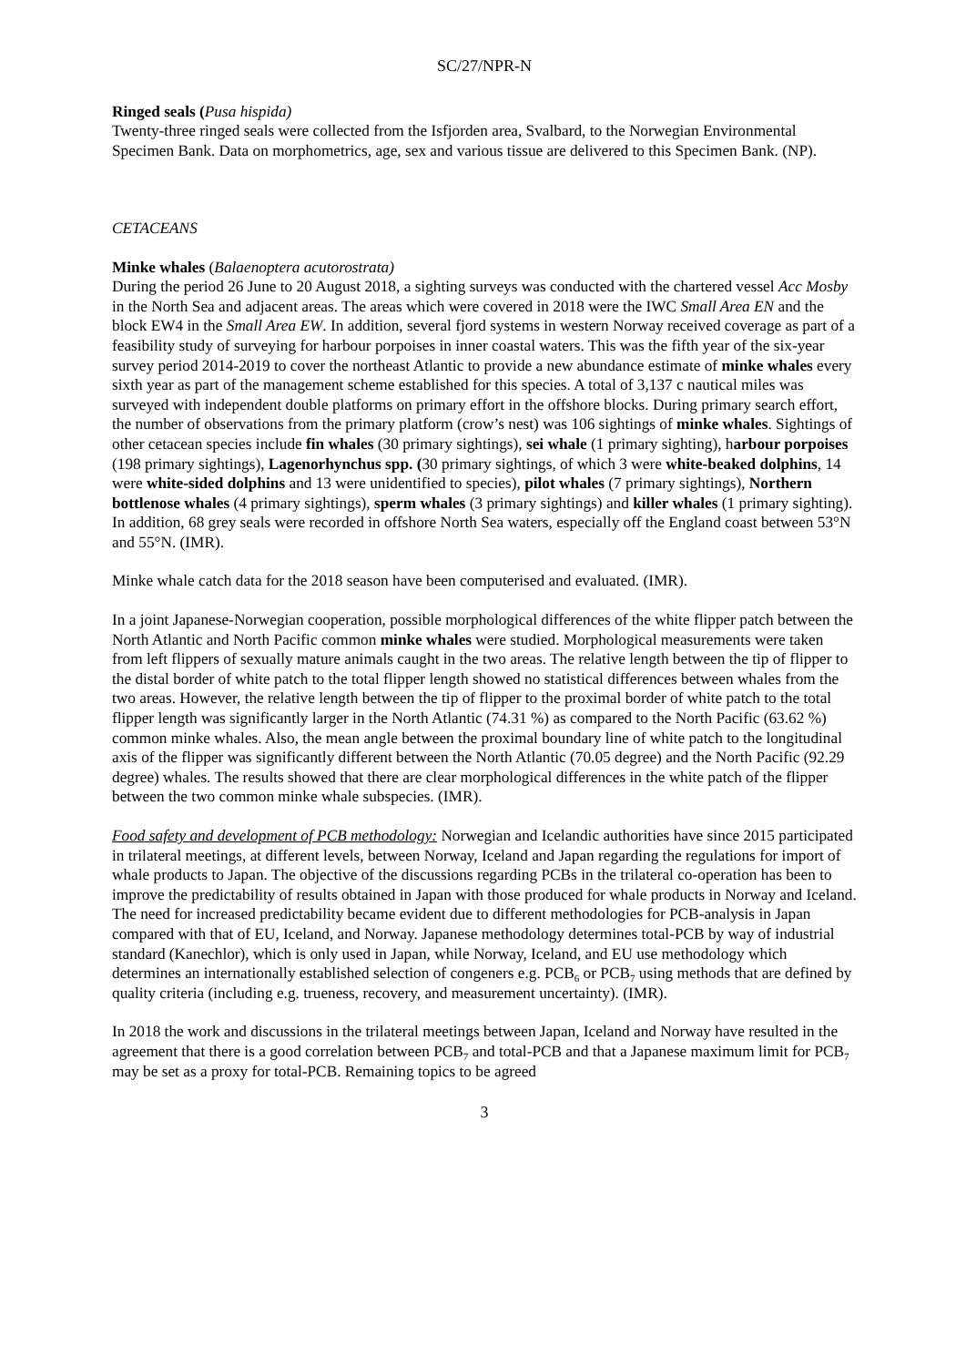SC/27/NPR-N
Ringed seals (Pusa hispida)
Twenty-three ringed seals were collected from the Isfjorden area, Svalbard, to the Norwegian Environmental Specimen Bank. Data on morphometrics, age, sex and various tissue are delivered to this Specimen Bank. (NP).
CETACEANS
Minke whales (Balaenoptera acutorostrata)
During the period 26 June to 20 August 2018, a sighting surveys was conducted with the chartered vessel Acc Mosby in the North Sea and adjacent areas. The areas which were covered in 2018 were the IWC Small Area EN and the block EW4 in the Small Area EW. In addition, several fjord systems in western Norway received coverage as part of a feasibility study of surveying for harbour porpoises in inner coastal waters. This was the fifth year of the six-year survey period 2014-2019 to cover the northeast Atlantic to provide a new abundance estimate of minke whales every sixth year as part of the management scheme established for this species. A total of 3,137 c nautical miles was surveyed with independent double platforms on primary effort in the offshore blocks. During primary search effort, the number of observations from the primary platform (crow’s nest) was 106 sightings of minke whales. Sightings of other cetacean species include fin whales (30 primary sightings), sei whale (1 primary sighting), harbour porpoises (198 primary sightings), Lagenorhynchus spp. (30 primary sightings, of which 3 were white-beaked dolphins, 14 were white-sided dolphins and 13 were unidentified to species), pilot whales (7 primary sightings), Northern bottlenose whales (4 primary sightings), sperm whales (3 primary sightings) and killer whales (1 primary sighting). In addition, 68 grey seals were recorded in offshore North Sea waters, especially off the England coast between 53°N and 55°N. (IMR).
Minke whale catch data for the 2018 season have been computerised and evaluated. (IMR).
In a joint Japanese-Norwegian cooperation, possible morphological differences of the white flipper patch between the North Atlantic and North Pacific common minke whales were studied. Morphological measurements were taken from left flippers of sexually mature animals caught in the two areas. The relative length between the tip of flipper to the distal border of white patch to the total flipper length showed no statistical differences between whales from the two areas. However, the relative length between the tip of flipper to the proximal border of white patch to the total flipper length was significantly larger in the North Atlantic (74.31 %) as compared to the North Pacific (63.62 %) common minke whales. Also, the mean angle between the proximal boundary line of white patch to the longitudinal axis of the flipper was significantly different between the North Atlantic (70.05 degree) and the North Pacific (92.29 degree) whales. The results showed that there are clear morphological differences in the white patch of the flipper between the two common minke whale subspecies. (IMR).
Food safety and development of PCB methodology: Norwegian and Icelandic authorities have since 2015 participated in trilateral meetings, at different levels, between Norway, Iceland and Japan regarding the regulations for import of whale products to Japan. The objective of the discussions regarding PCBs in the trilateral co-operation has been to improve the predictability of results obtained in Japan with those produced for whale products in Norway and Iceland. The need for increased predictability became evident due to different methodologies for PCB-analysis in Japan compared with that of EU, Iceland, and Norway. Japanese methodology determines total-PCB by way of industrial standard (Kanechlor), which is only used in Japan, while Norway, Iceland, and EU use methodology which determines an internationally established selection of congeners e.g. PCB<sub>6</sub> or PCB<sub>7</sub> using methods that are defined by quality criteria (including e.g. trueness, recovery, and measurement uncertainty). (IMR).
In 2018 the work and discussions in the trilateral meetings between Japan, Iceland and Norway have resulted in the agreement that there is a good correlation between PCB<sub>7</sub> and total-PCB and that a Japanese maximum limit for PCB<sub>7</sub> may be set as a proxy for total-PCB. Remaining topics to be agreed
3